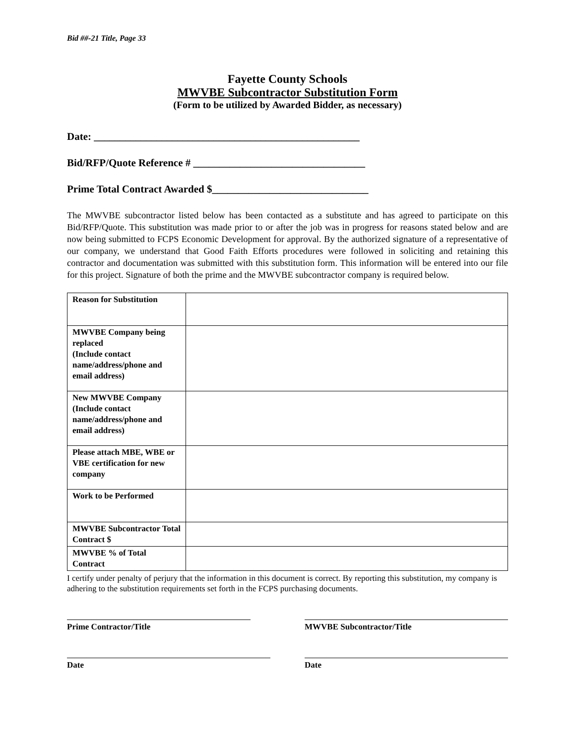Bid ##-21 Title, Page 33
Fayette County Schools
MWVBE Subcontractor Substitution Form
(Form to be utilized by Awarded Bidder, as necessary)
Date: ___________________________________________________
Bid/RFP/Quote Reference # _________________________________
Prime Total Contract Awarded $______________________________
The MWVBE subcontractor listed below has been contacted as a substitute and has agreed to participate on this Bid/RFP/Quote. This substitution was made prior to or after the job was in progress for reasons stated below and are now being submitted to FCPS Economic Development for approval. By the authorized signature of a representative of our company, we understand that Good Faith Efforts procedures were followed in soliciting and retaining this contractor and documentation was submitted with this substitution form. This information will be entered into our file for this project. Signature of both the prime and the MWVBE subcontractor company is required below.
| Reason for Substitution | |
| MWVBE Company being replaced (Include contact name/address/phone and email address) | |
| New MWVBE Company (Include contact name/address/phone and email address) | |
| Please attach MBE, WBE or VBE certification for new company | |
| Work to be Performed | |
| MWVBE Subcontractor Total Contract $ | |
| MWVBE % of Total Contract | |
I certify under penalty of perjury that the information in this document is correct. By reporting this substitution, my company is adhering to the substitution requirements set forth in the FCPS purchasing documents.
Prime Contractor/Title MWVBE Subcontractor/Title
Date Date